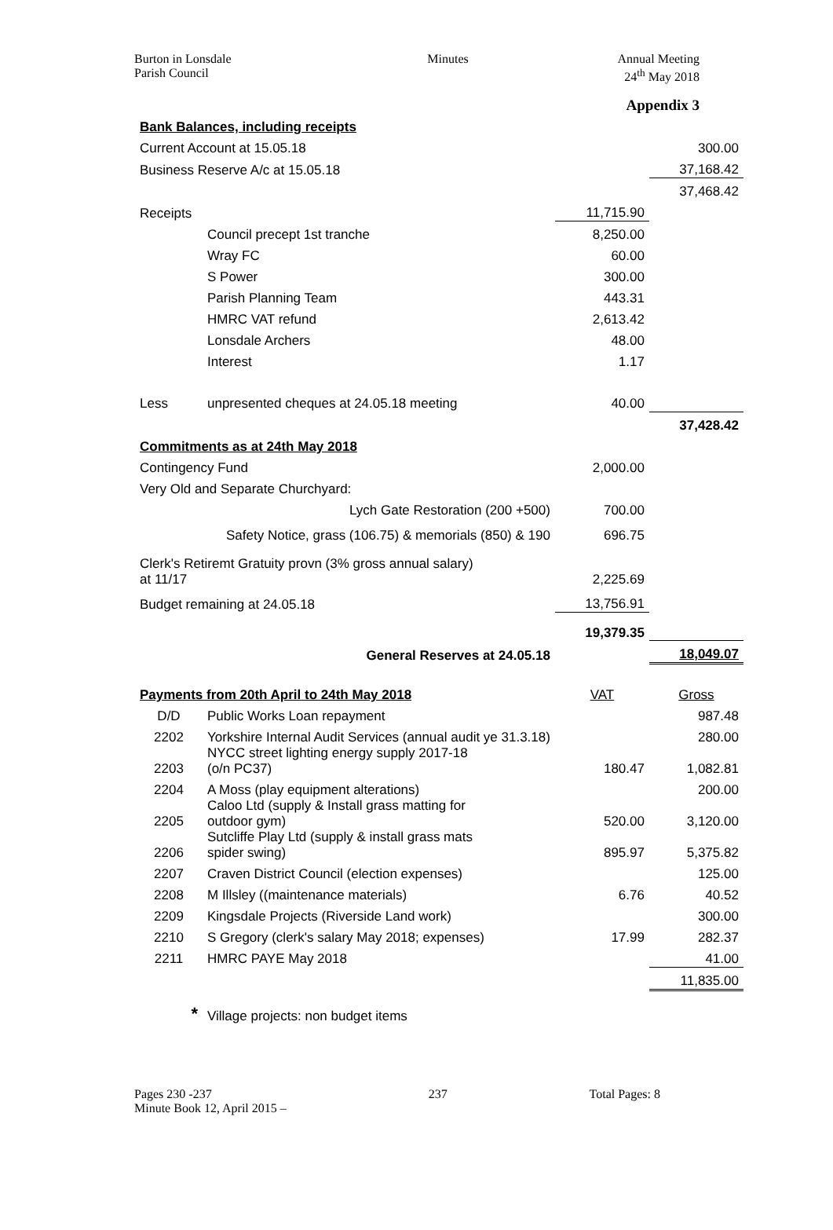Burton in Lonsdale
Parish Council
Minutes Annual Meeting
24<sup>th</sup> May 2018
Appendix 3
| Bank Balances, including receipts | | | |
| Current Account at 15.05.18 | | | 300.00 |
| Business Reserve A/c at 15.05.18 | | | 37,168.42 |
| | | | 37,468.42 |
| Receipts | | 11,715.90 | |
| | Council precept 1st tranche | 8,250.00 | |
| | Wray FC | 60.00 | |
| | S Power | 300.00 | |
| | Parish Planning Team | 443.31 | |
| | HMRC VAT refund | 2,613.42 | |
| | Lonsdale Archers | 48.00 | |
| | Interest | 1.17 | |
| Less | unpresented cheques at 24.05.18 meeting | 40.00 | |
| | | | 37,428.42 |
| Commitments as at 24th May 2018 | | | |
| Contingency Fund | | 2,000.00 | |
| Very Old and Separate Churchyard: | | | |
| Lych Gate Restoration (200 +500) | | 700.00 | |
| Safety Notice, grass (106.75) & memorials (850) & 190 | | 696.75 | |
| Clerk's Retiremt Gratuity provn (3% gross annual salary) at 11/17 | | 2,225.69 | |
| Budget remaining at 24.05.18 | | 13,756.91 | |
| | | 19,379.35 | |
| General Reserves at 24.05.18 | | | 18,049.07 |
| Payments from 20th April to 24th May 2018 | | VAT | Gross |
| D/D | Public Works Loan repayment | | 987.48 |
| 2202 | Yorkshire Internal Audit Services (annual audit ye 31.3.18) | | 280.00 |
| 2203 | NYCC street lighting energy supply 2017-18 (o/n PC37) | 180.47 | 1,082.81 |
| 2204 | A Moss (play equipment alterations) | | 200.00 |
| 2205 | Caloo Ltd (supply & Install grass matting for outdoor gym) | 520.00 | 3,120.00 |
| 2206 | Sutcliffe Play Ltd (supply & install grass mats spider swing) | 895.97 | 5,375.82 |
| 2207 | Craven District Council (election expenses) | | 125.00 |
| 2208 | M Illsley ((maintenance materials) | 6.76 | 40.52 |
| 2209 | Kingsdale Projects (Riverside Land work) | | 300.00 |
| 2210 | S Gregory (clerk's salary May 2018; expenses) | 17.99 | 282.37 |
| 2211 | HMRC PAYE May 2018 | | 41.00 |
| | | | 11,835.00 |
| * | Village projects: non budget items | | |
Pages 230 -237
Minute Book 12, April 2015 –
237 Total Pages: 8